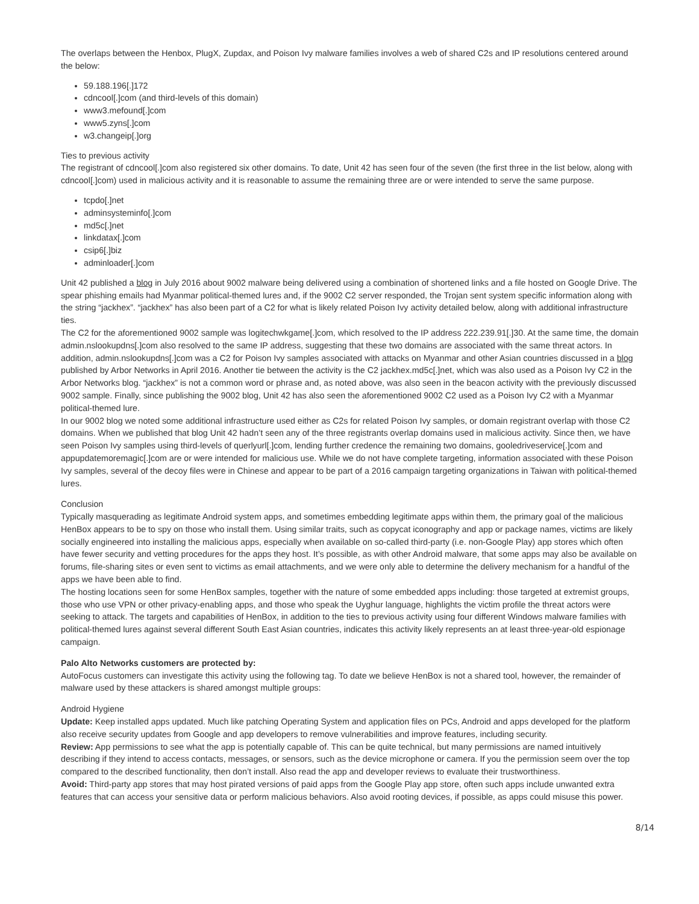The overlaps between the Henbox, PlugX, Zupdax, and Poison Ivy malware families involves a web of shared C2s and IP resolutions centered around the below:
59.188.196[.]172
cdncool[.]com (and third-levels of this domain)
www3.mefound[.]com
www5.zyns[.]com
w3.changeip[.]org
Ties to previous activity
The registrant of cdncool[.]com also registered six other domains. To date, Unit 42 has seen four of the seven (the first three in the list below, along with cdncool[.]com) used in malicious activity and it is reasonable to assume the remaining three are or were intended to serve the same purpose.
tcpdo[.]net
adminsysteminfo[.]com
md5c[.]net
linkdatax[.]com
csip6[.]biz
adminloader[.]com
Unit 42 published a blog in July 2016 about 9002 malware being delivered using a combination of shortened links and a file hosted on Google Drive. The spear phishing emails had Myanmar political-themed lures and, if the 9002 C2 server responded, the Trojan sent system specific information along with the string “jackhex”. “jackhex” has also been part of a C2 for what is likely related Poison Ivy activity detailed below, along with additional infrastructure ties.
The C2 for the aforementioned 9002 sample was logitechwkgame[.]com, which resolved to the IP address 222.239.91[.]30. At the same time, the domain admin.nslookupdns[.]com also resolved to the same IP address, suggesting that these two domains are associated with the same threat actors. In addition, admin.nslookupdns[.]com was a C2 for Poison Ivy samples associated with attacks on Myanmar and other Asian countries discussed in a blog published by Arbor Networks in April 2016. Another tie between the activity is the C2 jackhex.md5c[.]net, which was also used as a Poison Ivy C2 in the Arbor Networks blog. “jackhex” is not a common word or phrase and, as noted above, was also seen in the beacon activity with the previously discussed 9002 sample. Finally, since publishing the 9002 blog, Unit 42 has also seen the aforementioned 9002 C2 used as a Poison Ivy C2 with a Myanmar political-themed lure.
In our 9002 blog we noted some additional infrastructure used either as C2s for related Poison Ivy samples, or domain registrant overlap with those C2 domains. When we published that blog Unit 42 hadn’t seen any of the three registrants overlap domains used in malicious activity. Since then, we have seen Poison Ivy samples using third-levels of querlyurl[.]com, lending further credence the remaining two domains, gooledriveservice[.]com and appupdatemoremagic[.]com are or were intended for malicious use. While we do not have complete targeting, information associated with these Poison Ivy samples, several of the decoy files were in Chinese and appear to be part of a 2016 campaign targeting organizations in Taiwan with political-themed lures.
Conclusion
Typically masquerading as legitimate Android system apps, and sometimes embedding legitimate apps within them, the primary goal of the malicious HenBox appears to be to spy on those who install them. Using similar traits, such as copycat iconography and app or package names, victims are likely socially engineered into installing the malicious apps, especially when available on so-called third-party (i.e. non-Google Play) app stores which often have fewer security and vetting procedures for the apps they host. It’s possible, as with other Android malware, that some apps may also be available on forums, file-sharing sites or even sent to victims as email attachments, and we were only able to determine the delivery mechanism for a handful of the apps we have been able to find.
The hosting locations seen for some HenBox samples, together with the nature of some embedded apps including: those targeted at extremist groups, those who use VPN or other privacy-enabling apps, and those who speak the Uyghur language, highlights the victim profile the threat actors were seeking to attack. The targets and capabilities of HenBox, in addition to the ties to previous activity using four different Windows malware families with political-themed lures against several different South East Asian countries, indicates this activity likely represents an at least three-year-old espionage campaign.
Palo Alto Networks customers are protected by:
AutoFocus customers can investigate this activity using the following tag. To date we believe HenBox is not a shared tool, however, the remainder of malware used by these attackers is shared amongst multiple groups:
Android Hygiene
Update: Keep installed apps updated. Much like patching Operating System and application files on PCs, Android and apps developed for the platform also receive security updates from Google and app developers to remove vulnerabilities and improve features, including security.
Review: App permissions to see what the app is potentially capable of. This can be quite technical, but many permissions are named intuitively describing if they intend to access contacts, messages, or sensors, such as the device microphone or camera. If you the permission seem over the top compared to the described functionality, then don’t install. Also read the app and developer reviews to evaluate their trustworthiness.
Avoid: Third-party app stores that may host pirated versions of paid apps from the Google Play app store, often such apps include unwanted extra features that can access your sensitive data or perform malicious behaviors. Also avoid rooting devices, if possible, as apps could misuse this power.
8/14